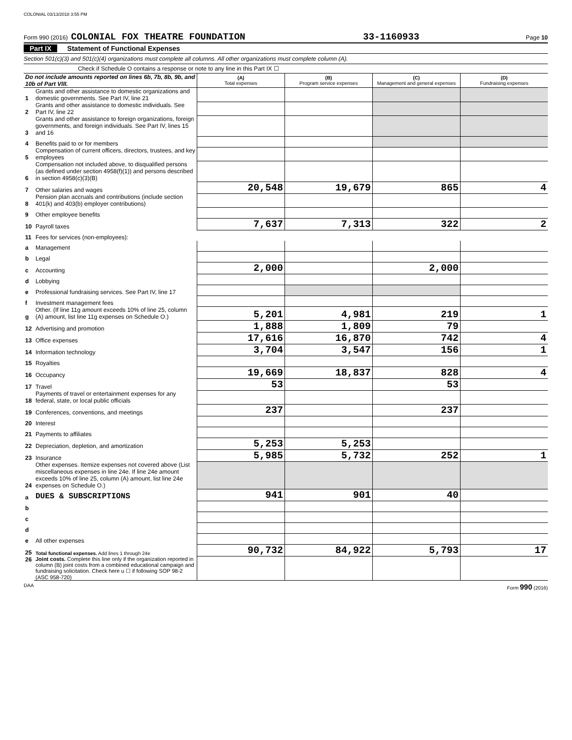COLONIAL 03/13/2018 3:55 PM
Form 990 (2016) COLONIAL FOX THEATRE FOUNDATION 33-1160933 Page 10
Part IX Statement of Functional Expenses
Section 501(c)(3) and 501(c)(4) organizations must complete all columns. All other organizations must complete column (A).
Check if Schedule O contains a response or note to any line in this Part IX ☐
| Do not include amounts reported on lines 6b, 7b, 8b, 9b, and 10b of Part VIII. | | (A) Total expenses | (B) Program service expenses | (C) Management and general expenses | (D) Fundraising expenses |
| 1 | Grants and other assistance to domestic organizations and domestic governments. See Part IV, line 21 | | | | |
| 2 | Grants and other assistance to domestic individuals. See Part IV, line 22 | | | | |
| 3 | Grants and other assistance to foreign organizations, foreign governments, and foreign individuals. See Part IV, lines 15 and 16 | | | | |
| 4 | Benefits paid to or for members | | | | |
| 5 | Compensation of current officers, directors, trustees, and key employees | | | | |
| 6 | Compensation not included above, to disqualified persons (as defined under section 4958(f)(1)) and persons described in section 4958(c)(3)(B) | | | | |
| 7 | Other salaries and wages | 20,548 | 19,679 | 865 | 4 |
| 8 | Pension plan accruals and contributions (include section 401(k) and 403(b) employer contributions) | | | | |
| 9 | Other employee benefits | | | | |
| 10 | Payroll taxes | 7,637 | 7,313 | 322 | 2 |
| 11 | Fees for services (non-employees): | | | | |
| a | Management | | | | |
| b | Legal | | | | |
| c | Accounting | 2,000 | | 2,000 | |
| d | Lobbying | | | | |
| e | Professional fundraising services. See Part IV, line 17 | | | | |
| f | Investment management fees | | | | |
| g | Other. (If line 11g amount exceeds 10% of line 25, column (A) amount, list line 11g expenses on Schedule O.) | 5,201 | 4,981 | 219 | 1 |
| 12 | Advertising and promotion | 1,888 | 1,809 | 79 | |
| 13 | Office expenses | 17,616 | 16,870 | 742 | 4 |
| 14 | Information technology | 3,704 | 3,547 | 156 | 1 |
| 15 | Royalties | | | | |
| 16 | Occupancy | 19,669 | 18,837 | 828 | 4 |
| 17 | Travel | 53 | | 53 | |
| 18 | Payments of travel or entertainment expenses for any federal, state, or local public officials | | | | |
| 19 | Conferences, conventions, and meetings | 237 | | 237 | |
| 20 | Interest | | | | |
| 21 | Payments to affiliates | | | | |
| 22 | Depreciation, depletion, and amortization | 5,253 | 5,253 | | |
| 23 | Insurance | 5,985 | 5,732 | 252 | 1 |
| 24 | Other expenses. Itemize expenses not covered above (List miscellaneous expenses in line 24e. If line 24e amount exceeds 10% of line 25, column (A) amount, list line 24e expenses on Schedule O.) | | | | |
| a | DUES & SUBSCRIPTIONS | 941 | 901 | 40 | |
| b | | | | | |
| c | | | | | |
| d | | | | | |
| e | All other expenses | | | | |
| 25 | Total functional expenses. Add lines 1 through 24e | 90,732 | 84,922 | 5,793 | 17 |
| 26 | Joint costs. Complete this line only if the organization reported in column (B) joint costs from a combined educational campaign and fundraising solicitation. Check here u ☐ if following SOP 98-2 (ASC 958-720) | | | | |
DAA Form 990 (2016)